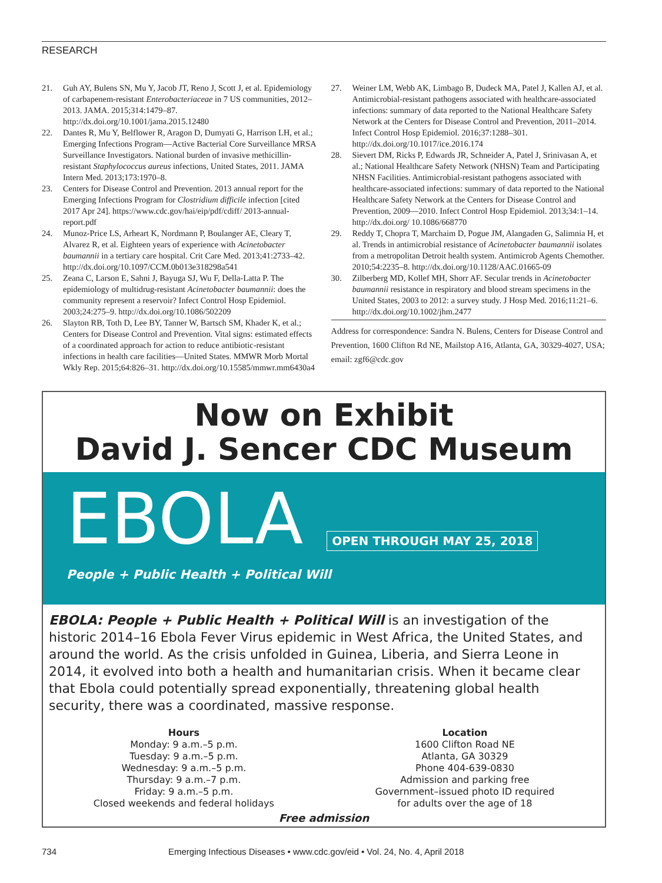RESEARCH
21. Guh AY, Bulens SN, Mu Y, Jacob JT, Reno J, Scott J, et al. Epidemiology of carbapenem-resistant Enterobacteriaceae in 7 US communities, 2012–2013. JAMA. 2015;314:1479–87. http://dx.doi.org/10.1001/jama.2015.12480
22. Dantes R, Mu Y, Belflower R, Aragon D, Dumyati G, Harrison LH, et al.; Emerging Infections Program—Active Bacterial Core Surveillance MRSA Surveillance Investigators. National burden of invasive methicillin-resistant Staphylococcus aureus infections, United States, 2011. JAMA Intern Med. 2013;173:1970–8.
23. Centers for Disease Control and Prevention. 2013 annual report for the Emerging Infections Program for Clostridium difficile infection [cited 2017 Apr 24]. https://www.cdc.gov/hai/eip/pdf/cdiff/ 2013-annual-report.pdf
24. Munoz-Price LS, Arheart K, Nordmann P, Boulanger AE, Cleary T, Alvarez R, et al. Eighteen years of experience with Acinetobacter baumannii in a tertiary care hospital. Crit Care Med. 2013;41:2733–42. http://dx.doi.org/10.1097/CCM.0b013e318298a541
25. Zeana C, Larson E, Sahni J, Bayuga SJ, Wu F, Della-Latta P. The epidemiology of multidrug-resistant Acinetobacter baumannii: does the community represent a reservoir? Infect Control Hosp Epidemiol. 2003;24:275–9. http://dx.doi.org/10.1086/502209
26. Slayton RB, Toth D, Lee BY, Tanner W, Bartsch SM, Khader K, et al.; Centers for Disease Control and Prevention. Vital signs: estimated effects of a coordinated approach for action to reduce antibiotic-resistant infections in health care facilities—United States. MMWR Morb Mortal Wkly Rep. 2015;64:826–31. http://dx.doi.org/10.15585/mmwr.mm6430a4
27. Weiner LM, Webb AK, Limbago B, Dudeck MA, Patel J, Kallen AJ, et al. Antimicrobial-resistant pathogens associated with healthcare-associated infections: summary of data reported to the National Healthcare Safety Network at the Centers for Disease Control and Prevention, 2011–2014. Infect Control Hosp Epidemiol. 2016;37:1288–301. http://dx.doi.org/10.1017/ice.2016.174
28. Sievert DM, Ricks P, Edwards JR, Schneider A, Patel J, Srinivasan A, et al.; National Healthcare Safety Network (NHSN) Team and Participating NHSN Facilities. Antimicrobial-resistant pathogens associated with healthcare-associated infections: summary of data reported to the National Healthcare Safety Network at the Centers for Disease Control and Prevention, 2009—2010. Infect Control Hosp Epidemiol. 2013;34:1–14. http://dx.doi.org/ 10.1086/668770
29. Reddy T, Chopra T, Marchaim D, Pogue JM, Alangaden G, Salimnia H, et al. Trends in antimicrobial resistance of Acinetobacter baumannii isolates from a metropolitan Detroit health system. Antimicrob Agents Chemother. 2010;54:2235–8. http://dx.doi.org/10.1128/AAC.01665-09
30. Zilberberg MD, Kollef MH, Shorr AF. Secular trends in Acinetobacter baumannii resistance in respiratory and blood stream specimens in the United States, 2003 to 2012: a survey study. J Hosp Med. 2016;11:21–6. http://dx.doi.org/10.1002/jhm.2477
Address for correspondence: Sandra N. Bulens, Centers for Disease Control and Prevention, 1600 Clifton Rd NE, Mailstop A16, Atlanta, GA, 30329-4027, USA; email: zgf6@cdc.gov
Now on Exhibit
David J. Sencer CDC Museum
EBOLA OPEN THROUGH MAY 25, 2018
People + Public Health + Political Will
EBOLA: People + Public Health + Political Will is an investigation of the historic 2014–16 Ebola Fever Virus epidemic in West Africa, the United States, and around the world. As the crisis unfolded in Guinea, Liberia, and Sierra Leone in 2014, it evolved into both a health and humanitarian crisis. When it became clear that Ebola could potentially spread exponentially, threatening global health security, there was a coordinated, massive response.
Hours
Monday: 9 a.m.–5 p.m.
Tuesday: 9 a.m.–5 p.m.
Wednesday: 9 a.m.–5 p.m.
Thursday: 9 a.m.–7 p.m.
Friday: 9 a.m.–5 p.m.
Closed weekends and federal holidays
Location
1600 Clifton Road NE
Atlanta, GA 30329
Phone 404-639-0830
Admission and parking free
Government–issued photo ID required
for adults over the age of 18
Free admission
734 Emerging Infectious Diseases • www.cdc.gov/eid • Vol. 24, No. 4, April 2018